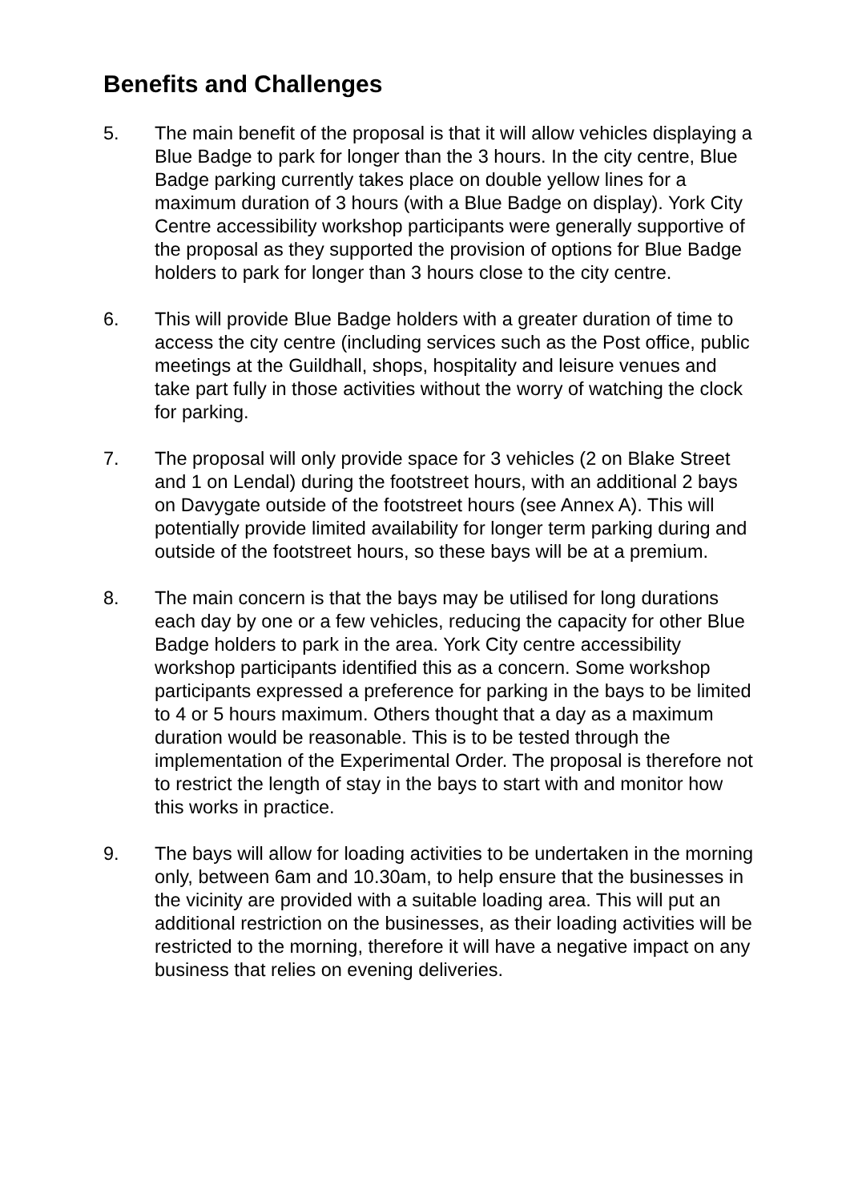Benefits and Challenges
5. The main benefit of the proposal is that it will allow vehicles displaying a Blue Badge to park for longer than the 3 hours. In the city centre, Blue Badge parking currently takes place on double yellow lines for a maximum duration of 3 hours (with a Blue Badge on display). York City Centre accessibility workshop participants were generally supportive of the proposal as they supported the provision of options for Blue Badge holders to park for longer than 3 hours close to the city centre.
6. This will provide Blue Badge holders with a greater duration of time to access the city centre (including services such as the Post office, public meetings at the Guildhall, shops, hospitality and leisure venues and take part fully in those activities without the worry of watching the clock for parking.
7. The proposal will only provide space for 3 vehicles (2 on Blake Street and 1 on Lendal) during the footstreet hours, with an additional 2 bays on Davygate outside of the footstreet hours (see Annex A). This will potentially provide limited availability for longer term parking during and outside of the footstreet hours, so these bays will be at a premium.
8. The main concern is that the bays may be utilised for long durations each day by one or a few vehicles, reducing the capacity for other Blue Badge holders to park in the area. York City centre accessibility workshop participants identified this as a concern. Some workshop participants expressed a preference for parking in the bays to be limited to 4 or 5 hours maximum. Others thought that a day as a maximum duration would be reasonable. This is to be tested through the implementation of the Experimental Order. The proposal is therefore not to restrict the length of stay in the bays to start with and monitor how this works in practice.
9. The bays will allow for loading activities to be undertaken in the morning only, between 6am and 10.30am, to help ensure that the businesses in the vicinity are provided with a suitable loading area. This will put an additional restriction on the businesses, as their loading activities will be restricted to the morning, therefore it will have a negative impact on any business that relies on evening deliveries.